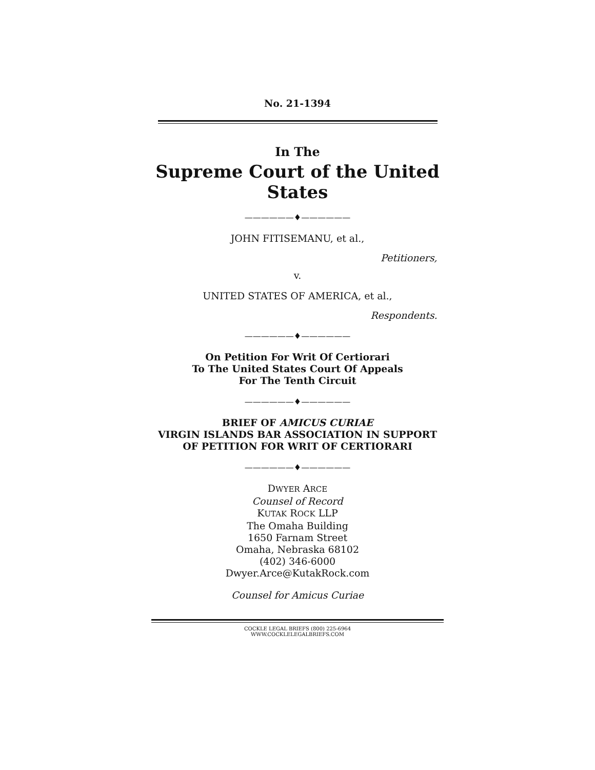No. 21-1394
In The
Supreme Court of the United States
——————♦——————
JOHN FITISEMANU, et al.,
Petitioners,
v.
UNITED STATES OF AMERICA, et al.,
Respondents.
——————♦——————
On Petition For Writ Of Certiorari
To The United States Court Of Appeals
For The Tenth Circuit
——————♦——————
BRIEF OF AMICUS CURIAE
VIRGIN ISLANDS BAR ASSOCIATION IN SUPPORT
OF PETITION FOR WRIT OF CERTIORARI
——————♦——————
DWYER ARCE
Counsel of Record
KUTAK ROCK LLP
The Omaha Building
1650 Farnam Street
Omaha, Nebraska 68102
(402) 346-6000
Dwyer.Arce@KutakRock.com
Counsel for Amicus Curiae
COCKLE LEGAL BRIEFS (800) 225-6964
WWW.COCKLELEGALBRIEFS.COM